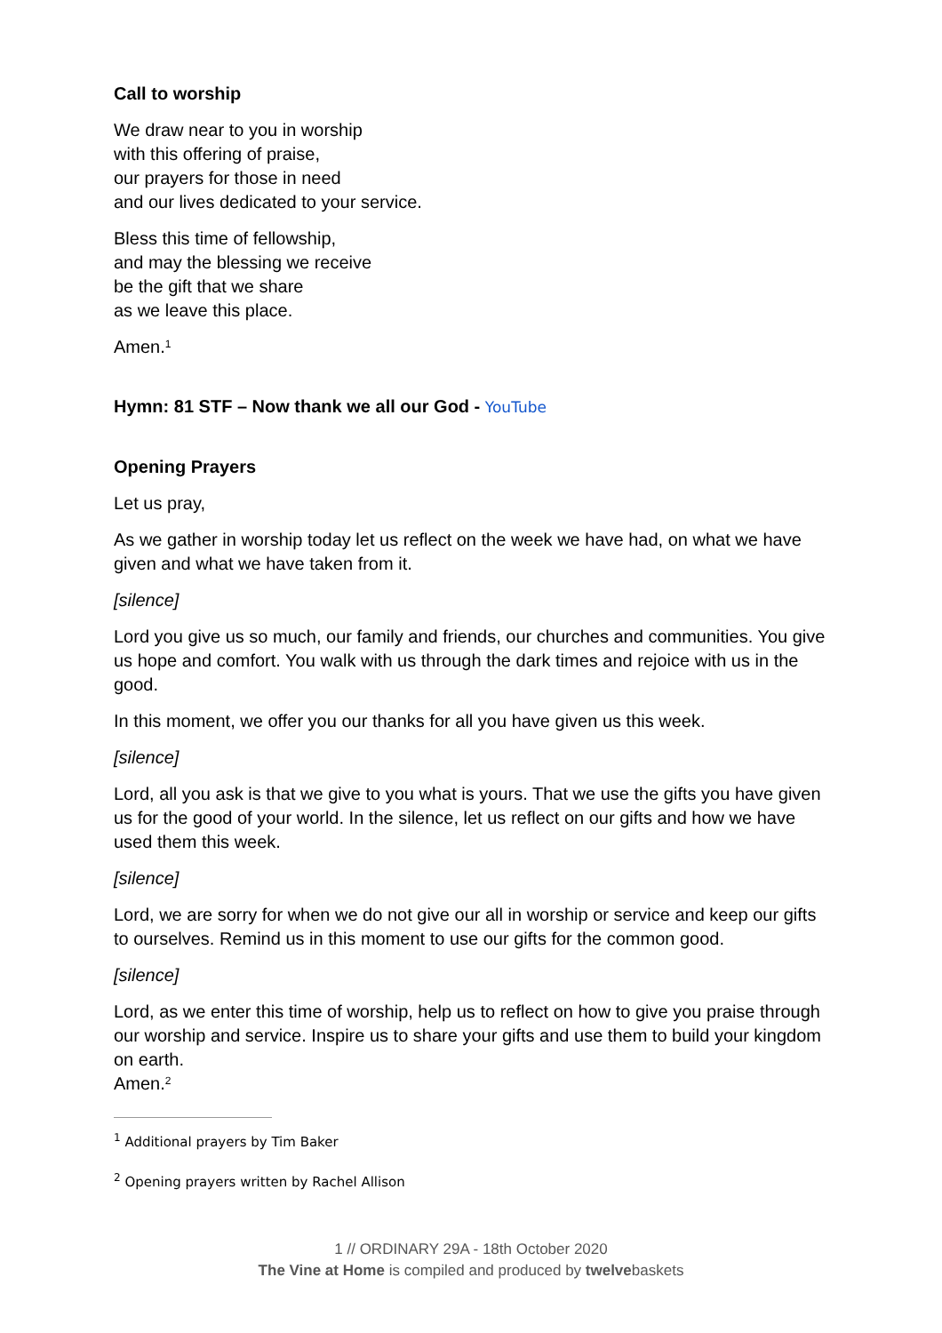Call to worship
We draw near to you in worship
with this offering of praise,
our prayers for those in need
and our lives dedicated to your service.
Bless this time of fellowship,
and may the blessing we receive
be the gift that we share
as we leave this place.
Amen.<sup>1</sup>
Hymn: 81 STF – Now thank we all our God - YouTube
Opening Prayers
Let us pray,
As we gather in worship today let us reflect on the week we have had, on what we have given and what we have taken from it.
[silence]
Lord you give us so much, our family and friends, our churches and communities. You give us hope and comfort. You walk with us through the dark times and rejoice with us in the good.
In this moment, we offer you our thanks for all you have given us this week.
[silence]
Lord, all you ask is that we give to you what is yours. That we use the gifts you have given us for the good of your world. In the silence, let us reflect on our gifts and how we have used them this week.
[silence]
Lord, we are sorry for when we do not give our all in worship or service and keep our gifts to ourselves. Remind us in this moment to use our gifts for the common good.
[silence]
Lord, as we enter this time of worship, help us to reflect on how to give you praise through our worship and service. Inspire us to share your gifts and use them to build your kingdom on earth.
Amen.<sup>2</sup>
<sup>1</sup> Additional prayers by Tim Baker
<sup>2</sup> Opening prayers written by Rachel Allison
1 // ORDINARY 29A - 18th October 2020
The Vine at Home is compiled and produced by twelvebaskets